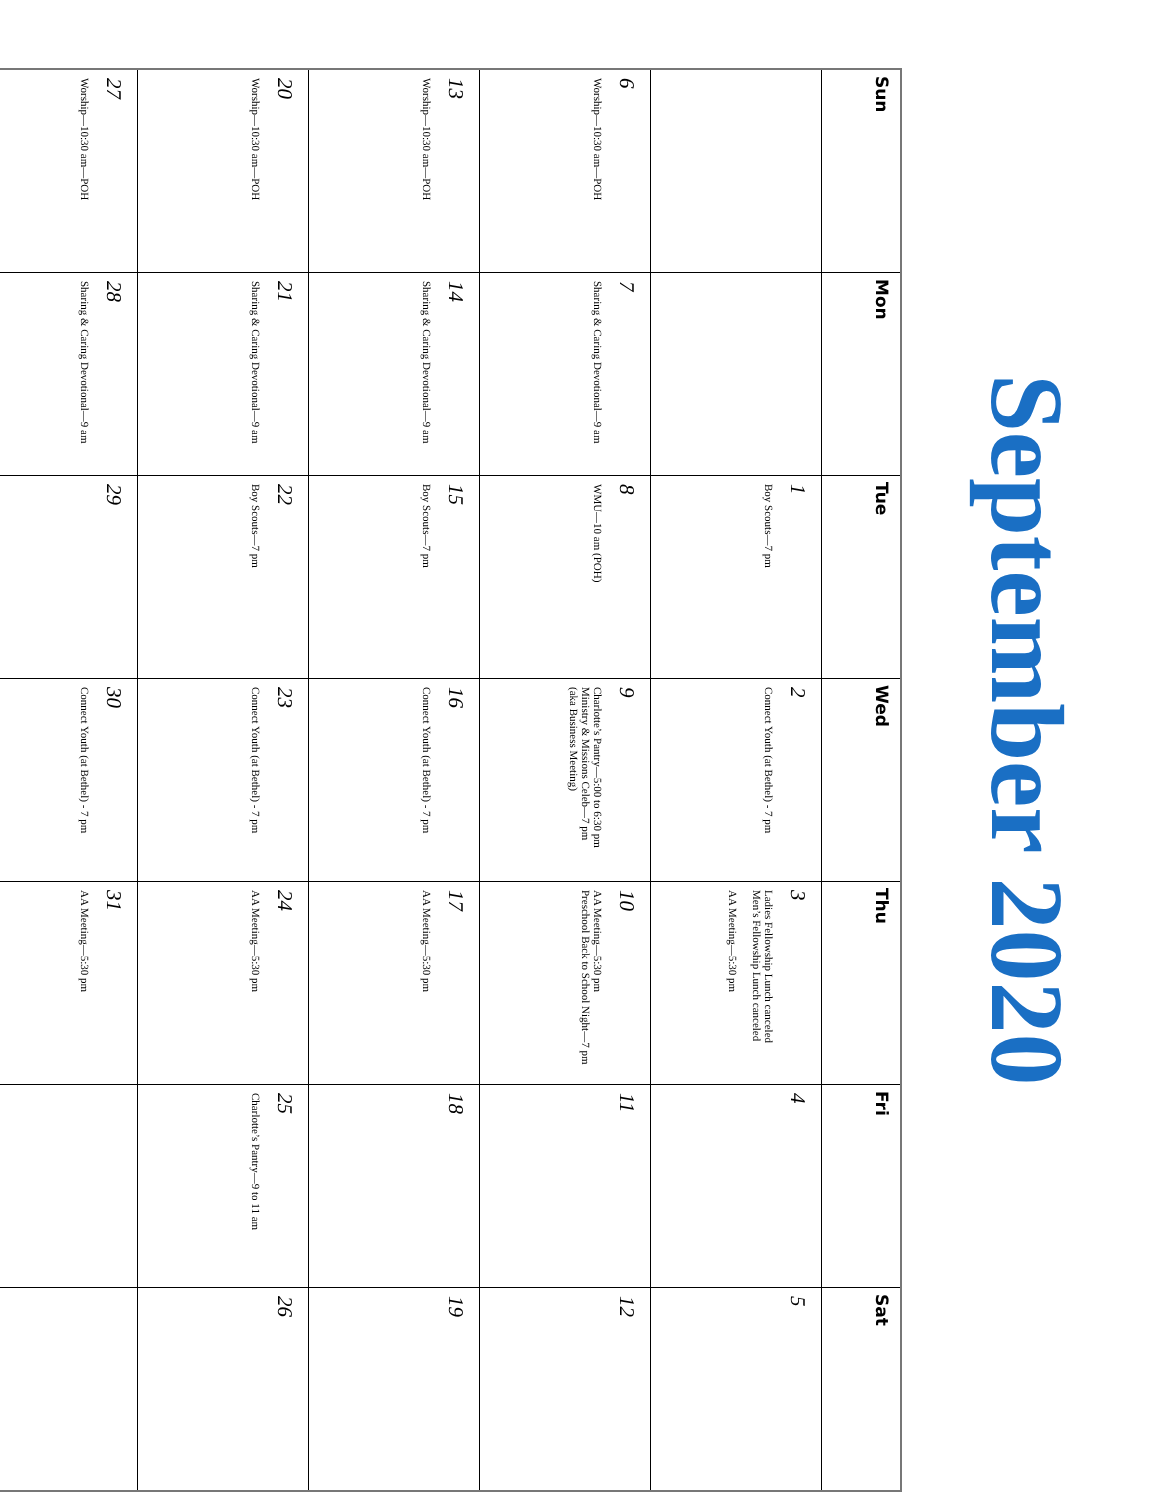September 2020
| Sun | Mon | Tue | Wed | Thu | Fri | Sat |
| --- | --- | --- | --- | --- | --- | --- |
| | | 1 Boy Scouts—7 pm | 2 Connect Youth (at Bethel) - 7 pm | 3 Ladies Fellowship Lunch canceled Men’s Fellowship Lunch canceled AA Meeting—5:30 pm | 4 | 5 |
| 6 Worship—10:30 am—POH | 7 Sharing & Caring Devotional—9 am | 8 WMU—10 am (POH) | 9 Charlotte’s Pantry—5:00 to 6:30 pm Ministry & Missions Celeb—7 pm (aka Business Meeting) | 10 AA Meeting—5:30 pm Preschool Back to School Night—7 pm | 11 | 12 |
| 13 Worship—10:30 am—POH | 14 Sharing & Caring Devotional—9 am | 15 Boy Scouts—7 pm | 16 Connect Youth (at Bethel) - 7 pm | 17 AA Meeting—5:30 pm | 18 | 19 |
| 20 Worship—10:30 am—POH | 21 Sharing & Caring Devotional—9 am | 22 Boy Scouts—7 pm | 23 Connect Youth (at Bethel) - 7 pm | 24 AA Meeting—5:30 pm | 25 Charlotte’s Pantry—9 to 11 am | 26 |
| 27 Worship—10:30 am—POH | 28 Sharing & Caring Devotional—9 am | 29 | 30 Connect Youth (at Bethel) - 7 pm | 31 AA Meeting—5:30 pm | | |